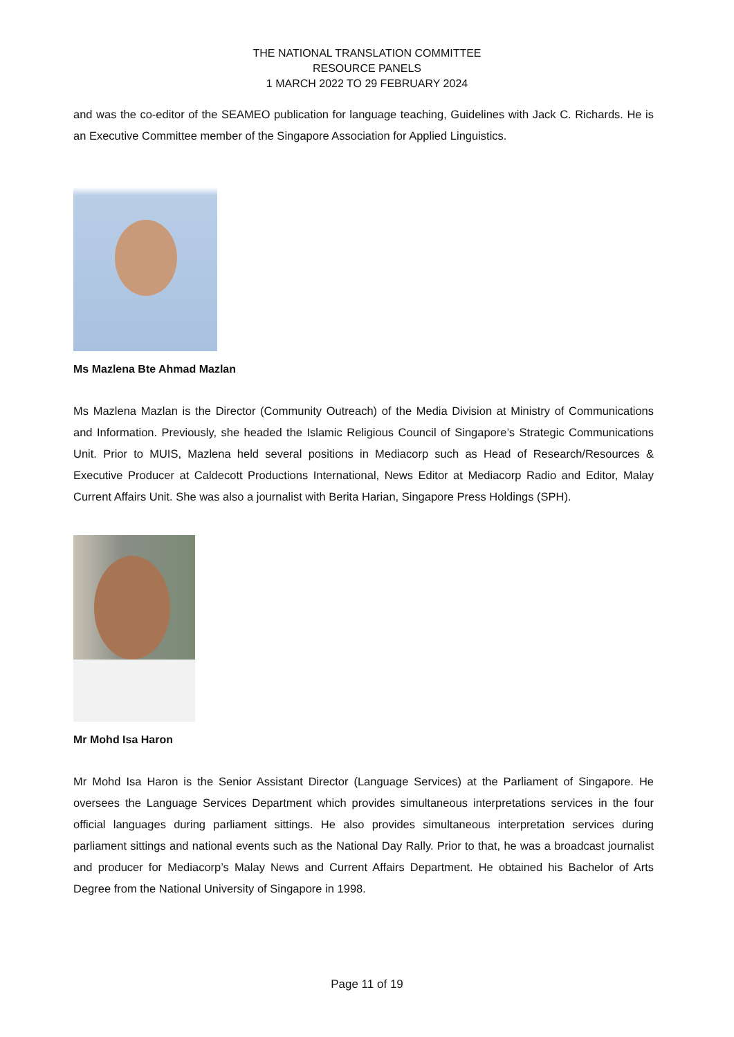THE NATIONAL TRANSLATION COMMITTEE
RESOURCE PANELS
1 MARCH 2022 TO 29 FEBRUARY 2024
and was the co-editor of the SEAMEO publication for language teaching, Guidelines with Jack C. Richards. He is an Executive Committee member of the Singapore Association for Applied Linguistics.
Ms Mazlena Bte Ahmad Mazlan
Ms Mazlena Mazlan is the Director (Community Outreach) of the Media Division at Ministry of Communications and Information. Previously, she headed the Islamic Religious Council of Singapore’s Strategic Communications Unit. Prior to MUIS, Mazlena held several positions in Mediacorp such as Head of Research/Resources & Executive Producer at Caldecott Productions International, News Editor at Mediacorp Radio and Editor, Malay Current Affairs Unit. She was also a journalist with Berita Harian, Singapore Press Holdings (SPH).
Mr Mohd Isa Haron
Mr Mohd Isa Haron is the Senior Assistant Director (Language Services) at the Parliament of Singapore. He oversees the Language Services Department which provides simultaneous interpretations services in the four official languages during parliament sittings. He also provides simultaneous interpretation services during parliament sittings and national events such as the National Day Rally. Prior to that, he was a broadcast journalist and producer for Mediacorp’s Malay News and Current Affairs Department. He obtained his Bachelor of Arts Degree from the National University of Singapore in 1998.
Page 11 of 19